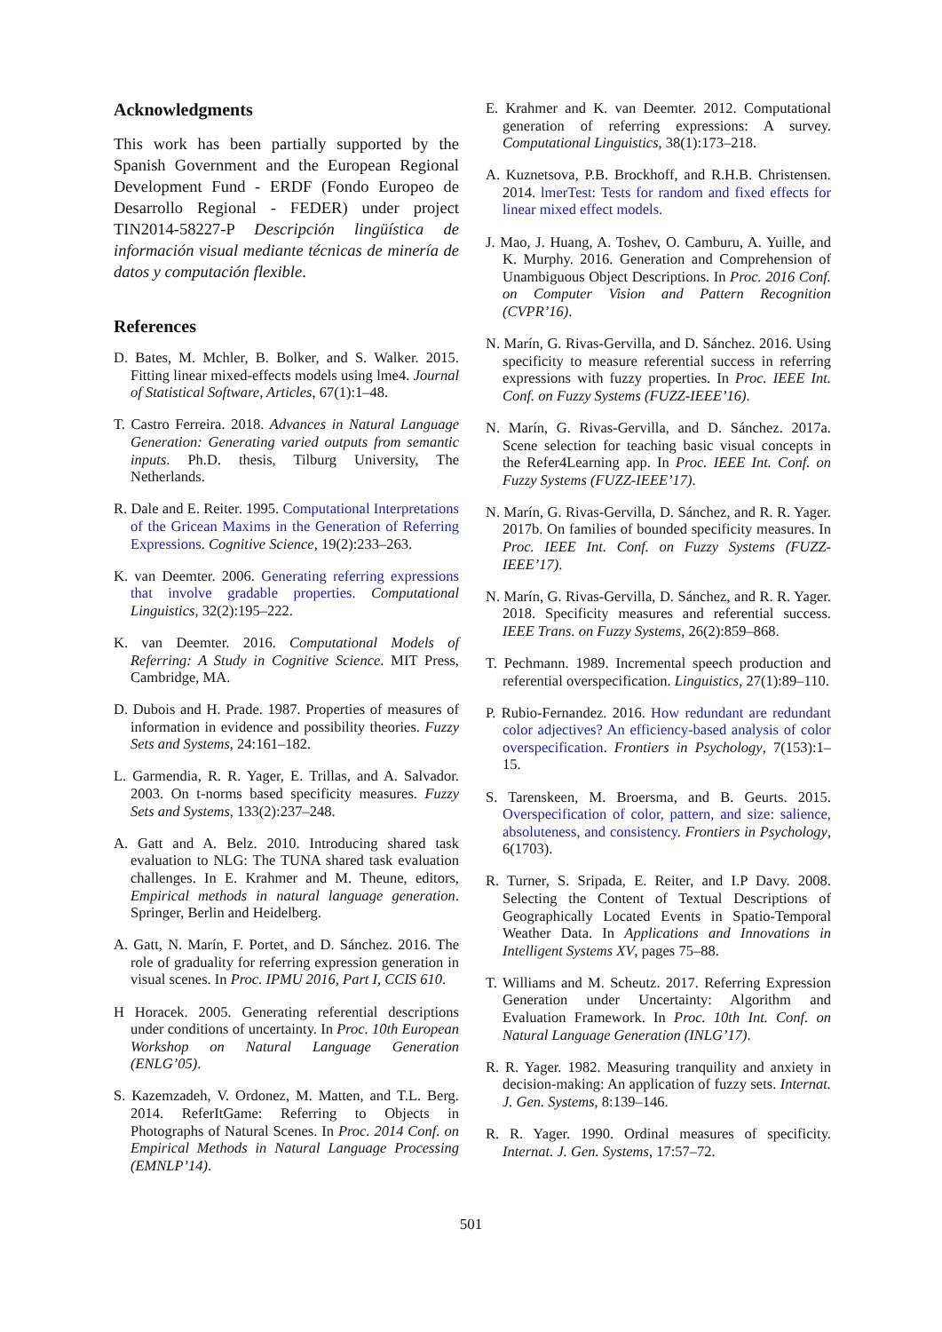Acknowledgments
This work has been partially supported by the Spanish Government and the European Regional Development Fund - ERDF (Fondo Europeo de Desarrollo Regional - FEDER) under project TIN2014-58227-P Descripción lingüística de información visual mediante técnicas de minería de datos y computación flexible.
References
D. Bates, M. Mchler, B. Bolker, and S. Walker. 2015. Fitting linear mixed-effects models using lme4. Journal of Statistical Software, Articles, 67(1):1–48.
T. Castro Ferreira. 2018. Advances in Natural Language Generation: Generating varied outputs from semantic inputs. Ph.D. thesis, Tilburg University, The Netherlands.
R. Dale and E. Reiter. 1995. Computational Interpretations of the Gricean Maxims in the Generation of Referring Expressions. Cognitive Science, 19(2):233–263.
K. van Deemter. 2006. Generating referring expressions that involve gradable properties. Computational Linguistics, 32(2):195–222.
K. van Deemter. 2016. Computational Models of Referring: A Study in Cognitive Science. MIT Press, Cambridge, MA.
D. Dubois and H. Prade. 1987. Properties of measures of information in evidence and possibility theories. Fuzzy Sets and Systems, 24:161–182.
L. Garmendia, R. R. Yager, E. Trillas, and A. Salvador. 2003. On t-norms based specificity measures. Fuzzy Sets and Systems, 133(2):237–248.
A. Gatt and A. Belz. 2010. Introducing shared task evaluation to NLG: The TUNA shared task evaluation challenges. In E. Krahmer and M. Theune, editors, Empirical methods in natural language generation. Springer, Berlin and Heidelberg.
A. Gatt, N. Marín, F. Portet, and D. Sánchez. 2016. The role of graduality for referring expression generation in visual scenes. In Proc. IPMU 2016, Part I, CCIS 610.
H Horacek. 2005. Generating referential descriptions under conditions of uncertainty. In Proc. 10th European Workshop on Natural Language Generation (ENLG’05).
S. Kazemzadeh, V. Ordonez, M. Matten, and T.L. Berg. 2014. ReferItGame: Referring to Objects in Photographs of Natural Scenes. In Proc. 2014 Conf. on Empirical Methods in Natural Language Processing (EMNLP’14).
E. Krahmer and K. van Deemter. 2012. Computational generation of referring expressions: A survey. Computational Linguistics, 38(1):173–218.
A. Kuznetsova, P.B. Brockhoff, and R.H.B. Christensen. 2014. lmerTest: Tests for random and fixed effects for linear mixed effect models.
J. Mao, J. Huang, A. Toshev, O. Camburu, A. Yuille, and K. Murphy. 2016. Generation and Comprehension of Unambiguous Object Descriptions. In Proc. 2016 Conf. on Computer Vision and Pattern Recognition (CVPR’16).
N. Marín, G. Rivas-Gervilla, and D. Sánchez. 2016. Using specificity to measure referential success in referring expressions with fuzzy properties. In Proc. IEEE Int. Conf. on Fuzzy Systems (FUZZ-IEEE’16).
N. Marín, G. Rivas-Gervilla, and D. Sánchez. 2017a. Scene selection for teaching basic visual concepts in the Refer4Learning app. In Proc. IEEE Int. Conf. on Fuzzy Systems (FUZZ-IEEE’17).
N. Marín, G. Rivas-Gervilla, D. Sánchez, and R. R. Yager. 2017b. On families of bounded specificity measures. In Proc. IEEE Int. Conf. on Fuzzy Systems (FUZZ-IEEE’17).
N. Marín, G. Rivas-Gervilla, D. Sánchez, and R. R. Yager. 2018. Specificity measures and referential success. IEEE Trans. on Fuzzy Systems, 26(2):859–868.
T. Pechmann. 1989. Incremental speech production and referential overspecification. Linguistics, 27(1):89–110.
P. Rubio-Fernandez. 2016. How redundant are redundant color adjectives? An efficiency-based analysis of color overspecification. Frontiers in Psychology, 7(153):1–15.
S. Tarenskeen, M. Broersma, and B. Geurts. 2015. Overspecification of color, pattern, and size: salience, absoluteness, and consistency. Frontiers in Psychology, 6(1703).
R. Turner, S. Sripada, E. Reiter, and I.P Davy. 2008. Selecting the Content of Textual Descriptions of Geographically Located Events in Spatio-Temporal Weather Data. In Applications and Innovations in Intelligent Systems XV, pages 75–88.
T. Williams and M. Scheutz. 2017. Referring Expression Generation under Uncertainty: Algorithm and Evaluation Framework. In Proc. 10th Int. Conf. on Natural Language Generation (INLG’17).
R. R. Yager. 1982. Measuring tranquility and anxiety in decision-making: An application of fuzzy sets. Internat. J. Gen. Systems, 8:139–146.
R. R. Yager. 1990. Ordinal measures of specificity. Internat. J. Gen. Systems, 17:57–72.
501